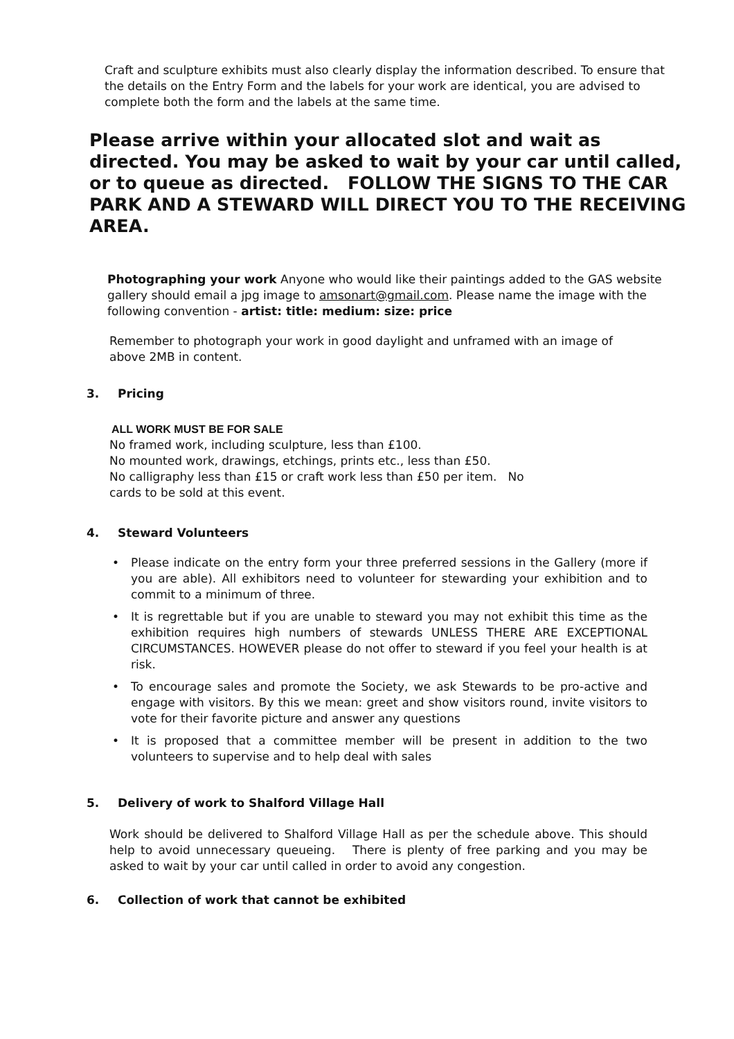Craft and sculpture exhibits must also clearly display the information described. To ensure that the details on the Entry Form and the labels for your work are identical, you are advised to complete both the form and the labels at the same time.
Please arrive within your allocated slot and wait as directed. You may be asked to wait by your car until called, or to queue as directed. FOLLOW THE SIGNS TO THE CAR PARK AND A STEWARD WILL DIRECT YOU TO THE RECEIVING AREA.
Photographing your work Anyone who would like their paintings added to the GAS website gallery should email a jpg image to amsonart@gmail.com. Please name the image with the following convention - artist: title: medium: size: price
Remember to photograph your work in good daylight and unframed with an image of above 2MB in content.
3. Pricing
ALL WORK MUST BE FOR SALE
No framed work, including sculpture, less than £100.
No mounted work, drawings, etchings, prints etc., less than £50.
No calligraphy less than £15 or craft work less than £50 per item. No
cards to be sold at this event.
4. Steward Volunteers
• Please indicate on the entry form your three preferred sessions in the Gallery (more if you are able). All exhibitors need to volunteer for stewarding your exhibition and to commit to a minimum of three.
• It is regrettable but if you are unable to steward you may not exhibit this time as the exhibition requires high numbers of stewards UNLESS THERE ARE EXCEPTIONAL CIRCUMSTANCES. HOWEVER please do not offer to steward if you feel your health is at risk.
• To encourage sales and promote the Society, we ask Stewards to be pro-active and engage with visitors. By this we mean: greet and show visitors round, invite visitors to vote for their favorite picture and answer any questions
• It is proposed that a committee member will be present in addition to the two volunteers to supervise and to help deal with sales
5. Delivery of work to Shalford Village Hall
Work should be delivered to Shalford Village Hall as per the schedule above. This should help to avoid unnecessary queueing. There is plenty of free parking and you may be asked to wait by your car until called in order to avoid any congestion.
6. Collection of work that cannot be exhibited